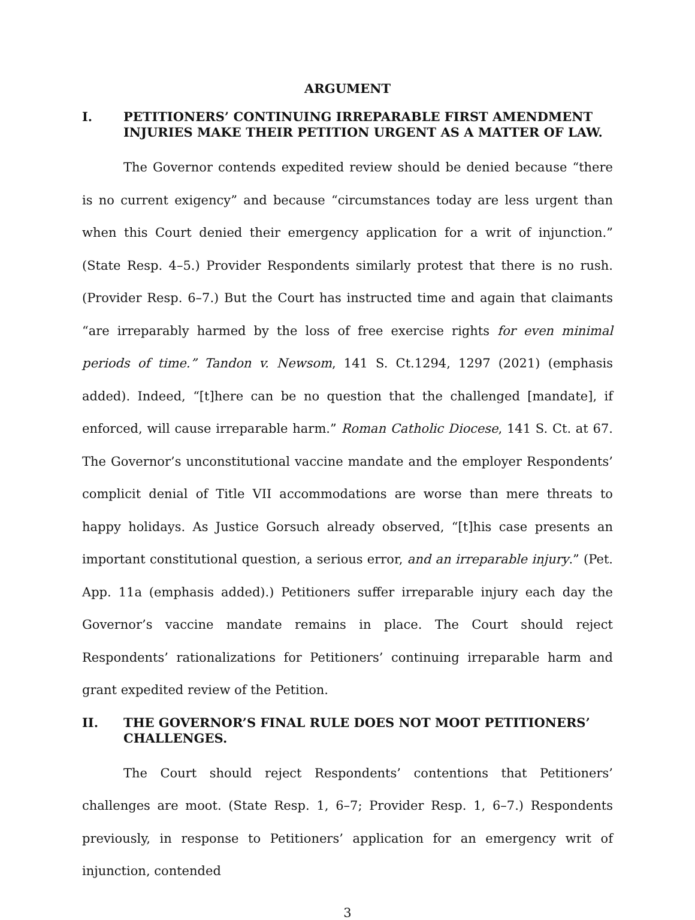ARGUMENT
I. PETITIONERS’ CONTINUING IRREPARABLE FIRST AMENDMENT INJURIES MAKE THEIR PETITION URGENT AS A MATTER OF LAW.
The Governor contends expedited review should be denied because “there is no current exigency” and because “circumstances today are less urgent than when this Court denied their emergency application for a writ of injunction.” (State Resp. 4–5.) Provider Respondents similarly protest that there is no rush. (Provider Resp. 6–7.) But the Court has instructed time and again that claimants “are irreparably harmed by the loss of free exercise rights for even minimal periods of time.” Tandon v. Newsom, 141 S. Ct.1294, 1297 (2021) (emphasis added). Indeed, “[t]here can be no question that the challenged [mandate], if enforced, will cause irreparable harm.” Roman Catholic Diocese, 141 S. Ct. at 67. The Governor’s unconstitutional vaccine mandate and the employer Respondents’ complicit denial of Title VII accommodations are worse than mere threats to happy holidays. As Justice Gorsuch already observed, “[t]his case presents an important constitutional question, a serious error, and an irreparable injury.” (Pet. App. 11a (emphasis added).) Petitioners suffer irreparable injury each day the Governor’s vaccine mandate remains in place. The Court should reject Respondents’ rationalizations for Petitioners’ continuing irreparable harm and grant expedited review of the Petition.
II. THE GOVERNOR’S FINAL RULE DOES NOT MOOT PETITIONERS’ CHALLENGES.
The Court should reject Respondents’ contentions that Petitioners’ challenges are moot. (State Resp. 1, 6–7; Provider Resp. 1, 6–7.) Respondents previously, in response to Petitioners’ application for an emergency writ of injunction, contended
3